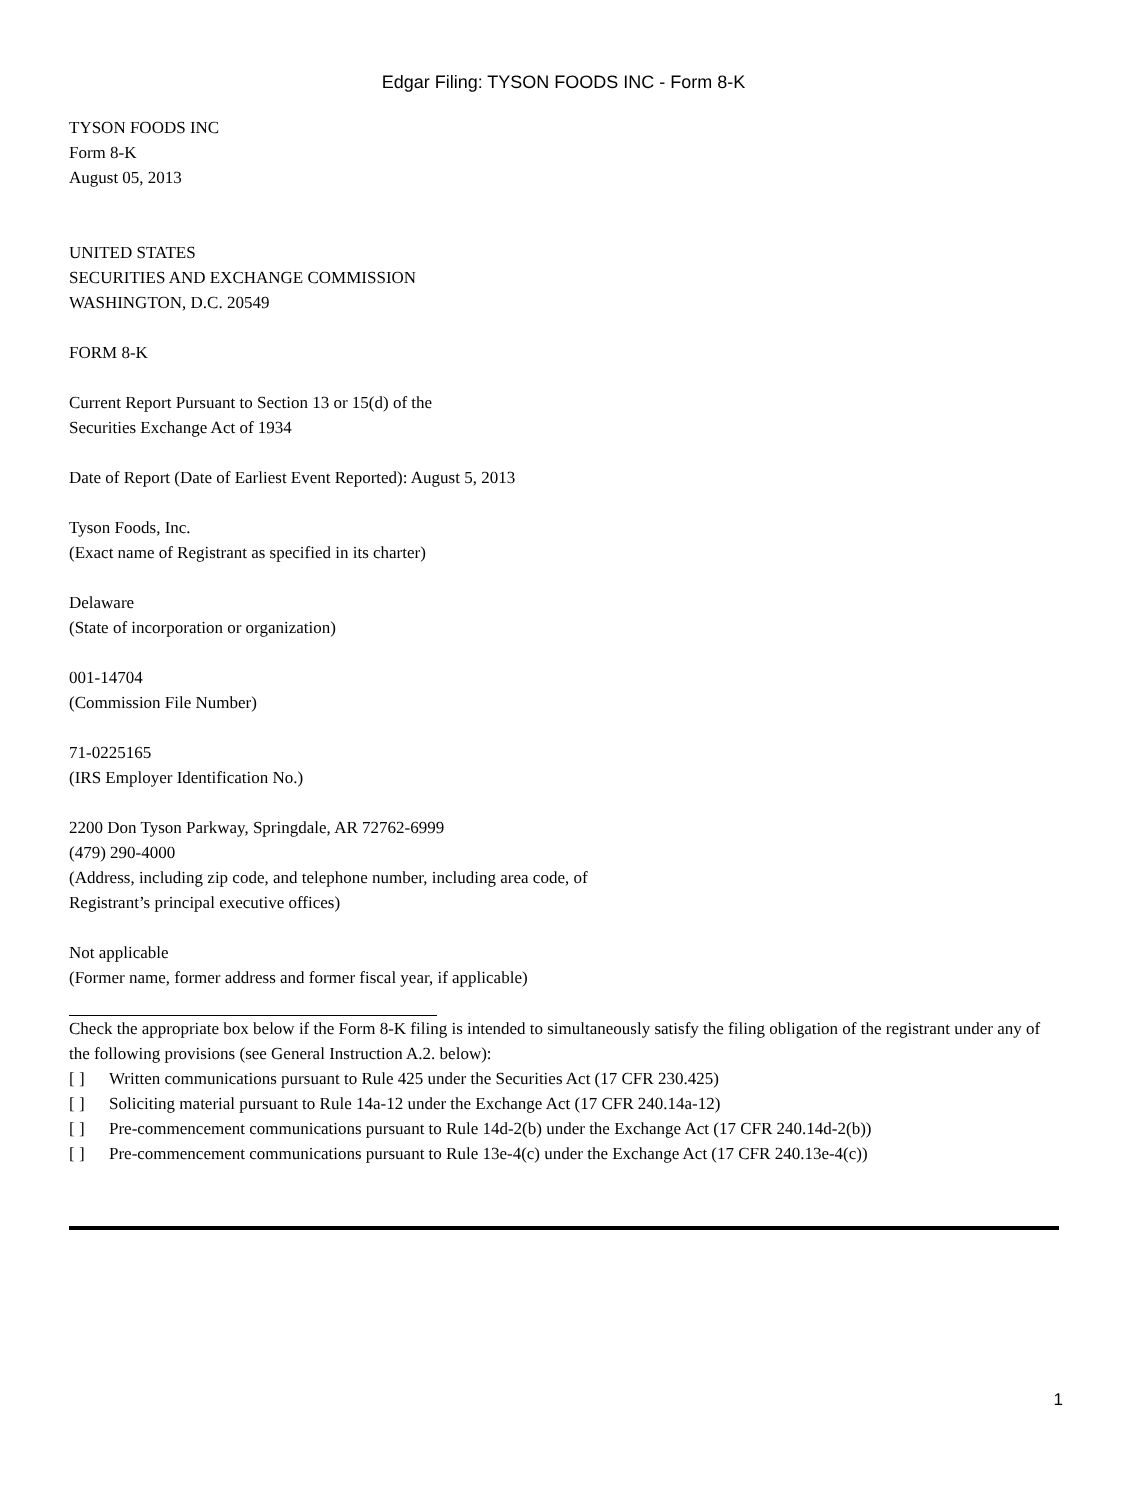Edgar Filing: TYSON FOODS INC - Form 8-K
TYSON FOODS INC
Form 8-K
August 05, 2013
UNITED STATES
SECURITIES AND EXCHANGE COMMISSION
WASHINGTON, D.C. 20549
FORM 8-K
Current Report Pursuant to Section 13 or 15(d) of the
Securities Exchange Act of 1934
Date of Report (Date of Earliest Event Reported): August 5, 2013
Tyson Foods, Inc.
(Exact name of Registrant as specified in its charter)
Delaware
(State of incorporation or organization)
001-14704
(Commission File Number)
71-0225165
(IRS Employer Identification No.)
2200 Don Tyson Parkway, Springdale, AR 72762-6999
(479) 290-4000
(Address, including zip code, and telephone number, including area code, of
Registrant’s principal executive offices)
Not applicable
(Former name, former address and former fiscal year, if applicable)
Check the appropriate box below if the Form 8-K filing is intended to simultaneously satisfy the filing obligation of the registrant under any of the following provisions (see General Instruction A.2. below):
[ ] Written communications pursuant to Rule 425 under the Securities Act (17 CFR 230.425)
[ ] Soliciting material pursuant to Rule 14a-12 under the Exchange Act (17 CFR 240.14a-12)
[ ] Pre-commencement communications pursuant to Rule 14d-2(b) under the Exchange Act (17 CFR 240.14d-2(b))
[ ] Pre-commencement communications pursuant to Rule 13e-4(c) under the Exchange Act (17 CFR 240.13e-4(c))
1